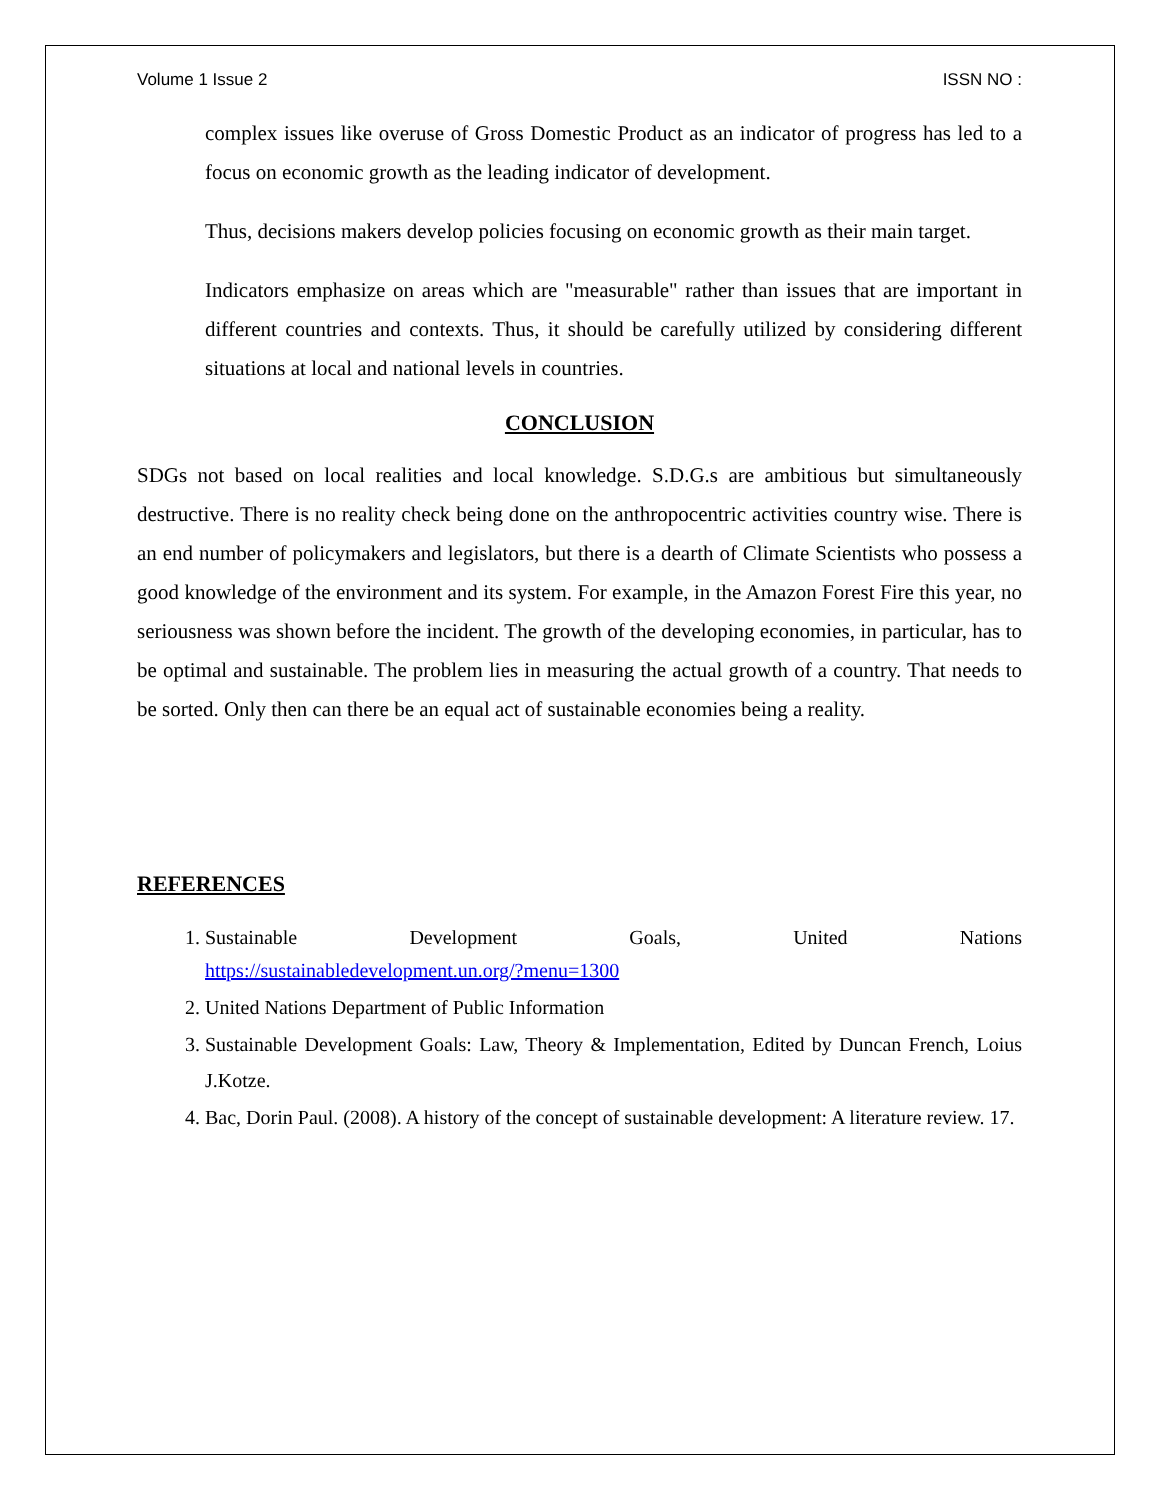Volume 1 Issue 2 ISSN NO :
complex issues like overuse of Gross Domestic Product as an indicator of progress has led to a focus on economic growth as the leading indicator of development.
Thus, decisions makers develop policies focusing on economic growth as their main target.
Indicators emphasize on areas which are "measurable" rather than issues that are important in different countries and contexts. Thus, it should be carefully utilized by considering different situations at local and national levels in countries.
CONCLUSION
SDGs not based on local realities and local knowledge. S.D.G.s are ambitious but simultaneously destructive. There is no reality check being done on the anthropocentric activities country wise. There is an end number of policymakers and legislators, but there is a dearth of Climate Scientists who possess a good knowledge of the environment and its system. For example, in the Amazon Forest Fire this year, no seriousness was shown before the incident. The growth of the developing economies, in particular, has to be optimal and sustainable. The problem lies in measuring the actual growth of a country. That needs to be sorted. Only then can there be an equal act of sustainable economies being a reality.
REFERENCES
1. Sustainable Development Goals, United Nations
https://sustainabledevelopment.un.org/?menu=1300
2. United Nations Department of Public Information
3. Sustainable Development Goals: Law, Theory & Implementation, Edited by Duncan French, Loius J.Kotze.
4. Bac, Dorin Paul. (2008). A history of the concept of sustainable development: A literature review. 17.